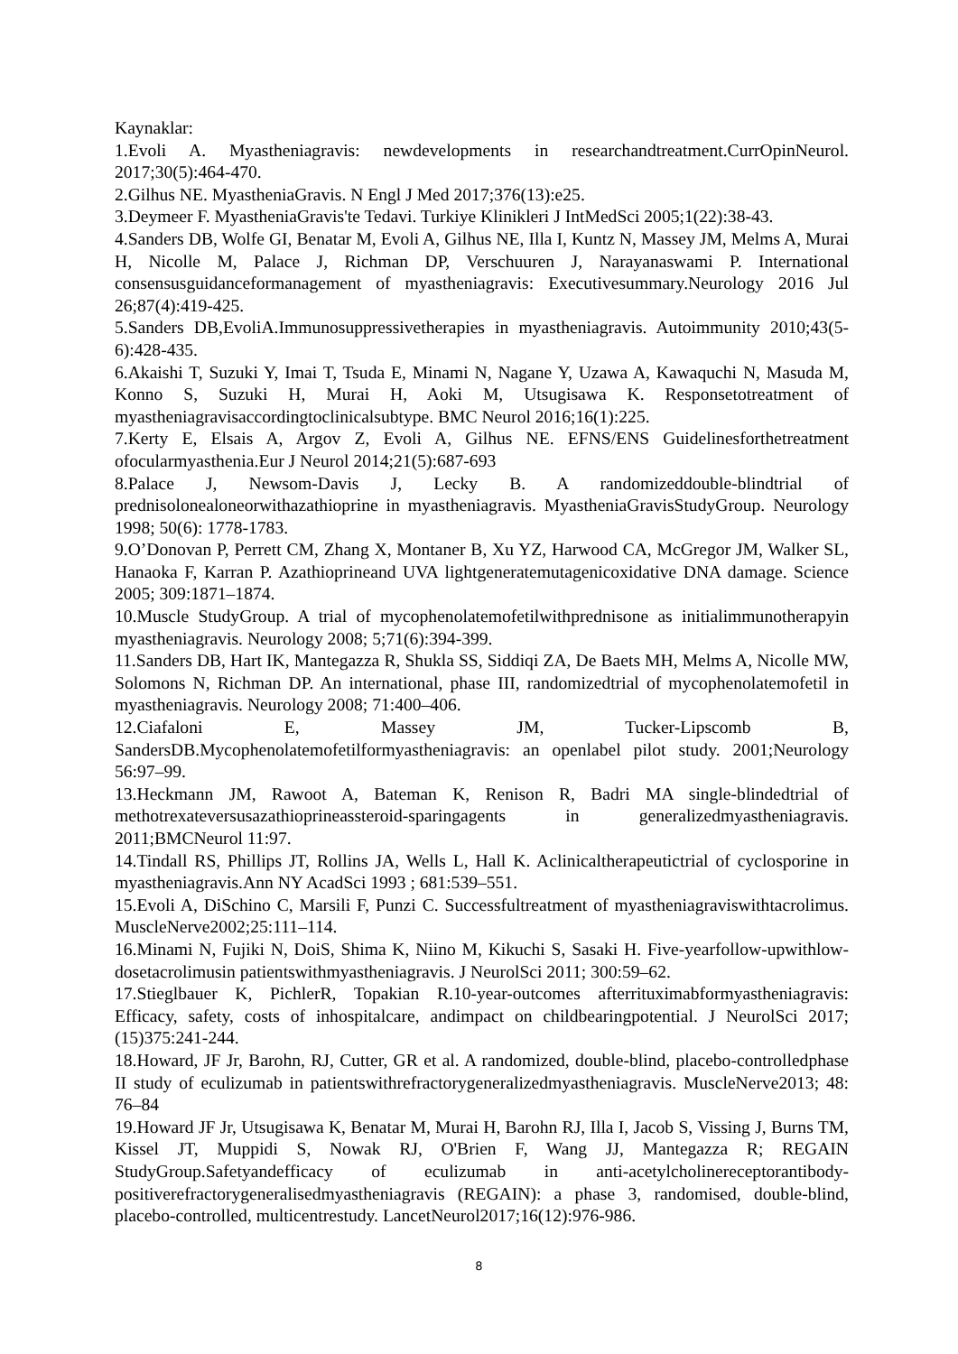Kaynaklar:
1.Evoli A. Myastheniagravis: newdevelopments in researchandtreatment.CurrOpinNeurol. 2017;30(5):464-470.
2.Gilhus NE. MyastheniaGravis. N Engl J Med 2017;376(13):e25.
3.Deymeer F. MyastheniaGravis'te Tedavi. Turkiye Klinikleri J IntMedSci 2005;1(22):38-43.
4.Sanders DB, Wolfe GI, Benatar M, Evoli A, Gilhus NE, Illa I, Kuntz N, Massey JM, Melms A, Murai H, Nicolle M, Palace J, Richman DP, Verschuuren J, Narayanaswami P. International consensusguidanceformanagement of myastheniagravis: Executivesummary.Neurology 2016 Jul 26;87(4):419-425.
5.Sanders DB,EvoliA.Immunosuppressivetherapies in myastheniagravis. Autoimmunity 2010;43(5-6):428-435.
6.Akaishi T, Suzuki Y, Imai T, Tsuda E, Minami N, Nagane Y, Uzawa A, Kawaquchi N, Masuda M, Konno S, Suzuki H, Murai H, Aoki M, Utsugisawa K. Responsetotreatment of myastheniagravisaccordingtoclinicalsubtype. BMC Neurol 2016;16(1):225.
7.Kerty E, Elsais A, Argov Z, Evoli A, Gilhus NE. EFNS/ENS Guidelinesforthetreatment ofocularmyasthenia.Eur J Neurol 2014;21(5):687-693
8.Palace J, Newsom-Davis J, Lecky B. A randomizeddouble-blindtrial of prednisolonealoneorwithazathioprine in myastheniagravis. MyastheniaGravisStudyGroup. Neurology 1998; 50(6): 1778-1783.
9.O’Donovan P, Perrett CM, Zhang X, Montaner B, Xu YZ, Harwood CA, McGregor JM, Walker SL, Hanaoka F, Karran P. Azathioprineand UVA lightgeneratemutagenicoxidative DNA damage. Science 2005; 309:1871–1874.
10.Muscle StudyGroup. A trial of mycophenolatemofetilwithprednisone as initialimmunotherapyin myastheniagravis. Neurology 2008; 5;71(6):394-399.
11.Sanders DB, Hart IK, Mantegazza R, Shukla SS, Siddiqi ZA, De Baets MH, Melms A, Nicolle MW, Solomons N, Richman DP. An international, phase III, randomizedtrial of mycophenolatemofetil in myastheniagravis. Neurology 2008; 71:400–406.
12.Ciafaloni E, Massey JM, Tucker-Lipscomb B, SandersDB.Mycophenolatemofetilformyastheniagravis: an openlabel pilot study. 2001;Neurology 56:97–99.
13.Heckmann JM, Rawoot A, Bateman K, Renison R, Badri MA single-blindedtrial of methotrexateversusazathioprineassteroid-sparingagents in generalizedmyastheniagravis. 2011;BMCNeurol 11:97.
14.Tindall RS, Phillips JT, Rollins JA, Wells L, Hall K. Aclinicaltherapeutictrial of cyclosporine in myastheniagravis.Ann NY AcadSci 1993 ; 681:539–551.
15.Evoli A, DiSchino C, Marsili F, Punzi C. Successfultreatment of myastheniagraviswithtacrolimus. MuscleNerve2002;25:111–114.
16.Minami N, Fujiki N, DoiS, Shima K, Niino M, Kikuchi S, Sasaki H. Five-yearfollow-upwithlow-dosetacrolimusin patientswithmyastheniagravis. J NeurolSci 2011; 300:59–62.
17.Stieglbauer K, PichlerR, Topakian R.10-year-outcomes afterrituximabformyastheniagravis: Efficacy, safety, costs of inhospitalcare, andimpact on childbearingpotential. J NeurolSci 2017; (15)375:241-244.
18.Howard, JF Jr, Barohn, RJ, Cutter, GR et al. A randomized, double-blind, placebo-controlledphase II study of eculizumab in patientswithrefractorygeneralizedmyastheniagravis. MuscleNerve2013; 48: 76–84
19.Howard JF Jr, Utsugisawa K, Benatar M, Murai H, Barohn RJ, Illa I, Jacob S, Vissing J, Burns TM, Kissel JT, Muppidi S, Nowak RJ, O'Brien F, Wang JJ, Mantegazza R; REGAIN StudyGroup.Safetyandefficacy of eculizumab in anti-acetylcholinereceptorantibody-positiverefractorygeneralisedmyastheniagravis (REGAIN): a phase 3, randomised, double-blind, placebo-controlled, multicentrestudy. LancetNeurol2017;16(12):976-986.
8